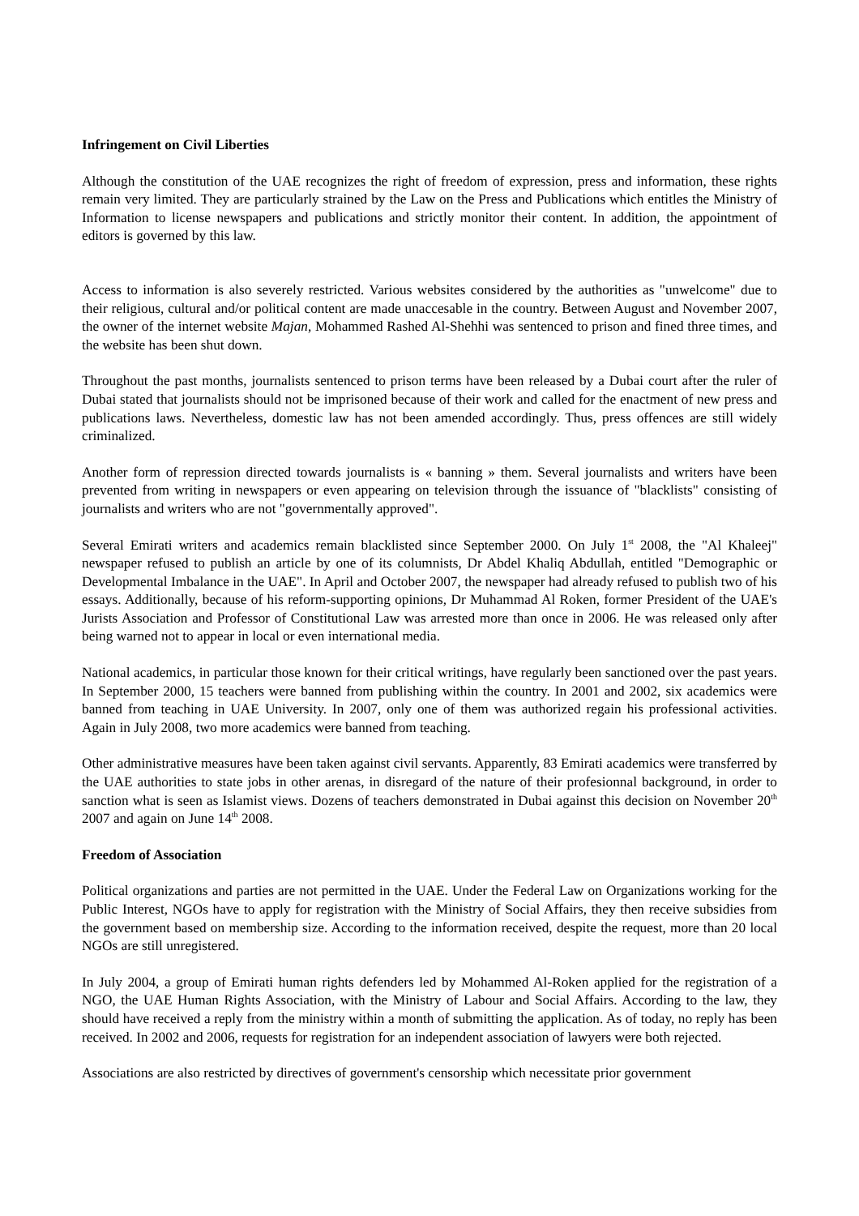Infringement on Civil Liberties
Although the constitution of the UAE recognizes the right of freedom of expression, press and information, these rights remain very limited. They are particularly strained by the Law on the Press and Publications which entitles the Ministry of Information to license newspapers and publications and strictly monitor their content. In addition, the appointment of editors is governed by this law.
Access to information is also severely restricted. Various websites considered by the authorities as "unwelcome" due to their religious, cultural and/or political content are made unaccesable in the country. Between August and November 2007, the owner of the internet website Majan, Mohammed Rashed Al-Shehhi was sentenced to prison and fined three times, and the website has been shut down.
Throughout the past months, journalists sentenced to prison terms have been released by a Dubai court after the ruler of Dubai stated that journalists should not be imprisoned because of their work and called for the enactment of new press and publications laws. Nevertheless, domestic law has not been amended accordingly. Thus, press offences are still widely criminalized.
Another form of repression directed towards journalists is « banning » them. Several journalists and writers have been prevented from writing in newspapers or even appearing on television through the issuance of "blacklists" consisting of journalists and writers who are not "governmentally approved".
Several Emirati writers and academics remain blacklisted since September 2000. On July 1<sup>st</sup> 2008, the "Al Khaleej" newspaper refused to publish an article by one of its columnists, Dr Abdel Khaliq Abdullah, entitled "Demographic or Developmental Imbalance in the UAE". In April and October 2007, the newspaper had already refused to publish two of his essays. Additionally, because of his reform-supporting opinions, Dr Muhammad Al Roken, former President of the UAE's Jurists Association and Professor of Constitutional Law was arrested more than once in 2006. He was released only after being warned not to appear in local or even international media.
National academics, in particular those known for their critical writings, have regularly been sanctioned over the past years. In September 2000, 15 teachers were banned from publishing within the country. In 2001 and 2002, six academics were banned from teaching in UAE University. In 2007, only one of them was authorized regain his professional activities. Again in July 2008, two more academics were banned from teaching.
Other administrative measures have been taken against civil servants. Apparently, 83 Emirati academics were transferred by the UAE authorities to state jobs in other arenas, in disregard of the nature of their profesionnal background, in order to sanction what is seen as Islamist views. Dozens of teachers demonstrated in Dubai against this decision on November 20<sup>th</sup> 2007 and again on June 14<sup>th</sup> 2008.
Freedom of Association
Political organizations and parties are not permitted in the UAE. Under the Federal Law on Organizations working for the Public Interest, NGOs have to apply for registration with the Ministry of Social Affairs, they then receive subsidies from the government based on membership size. According to the information received, despite the request, more than 20 local NGOs are still unregistered.
In July 2004, a group of Emirati human rights defenders led by Mohammed Al-Roken applied for the registration of a NGO, the UAE Human Rights Association, with the Ministry of Labour and Social Affairs. According to the law, they should have received a reply from the ministry within a month of submitting the application. As of today, no reply has been received. In 2002 and 2006, requests for registration for an independent association of lawyers were both rejected.
Associations are also restricted by directives of government's censorship which necessitate prior government